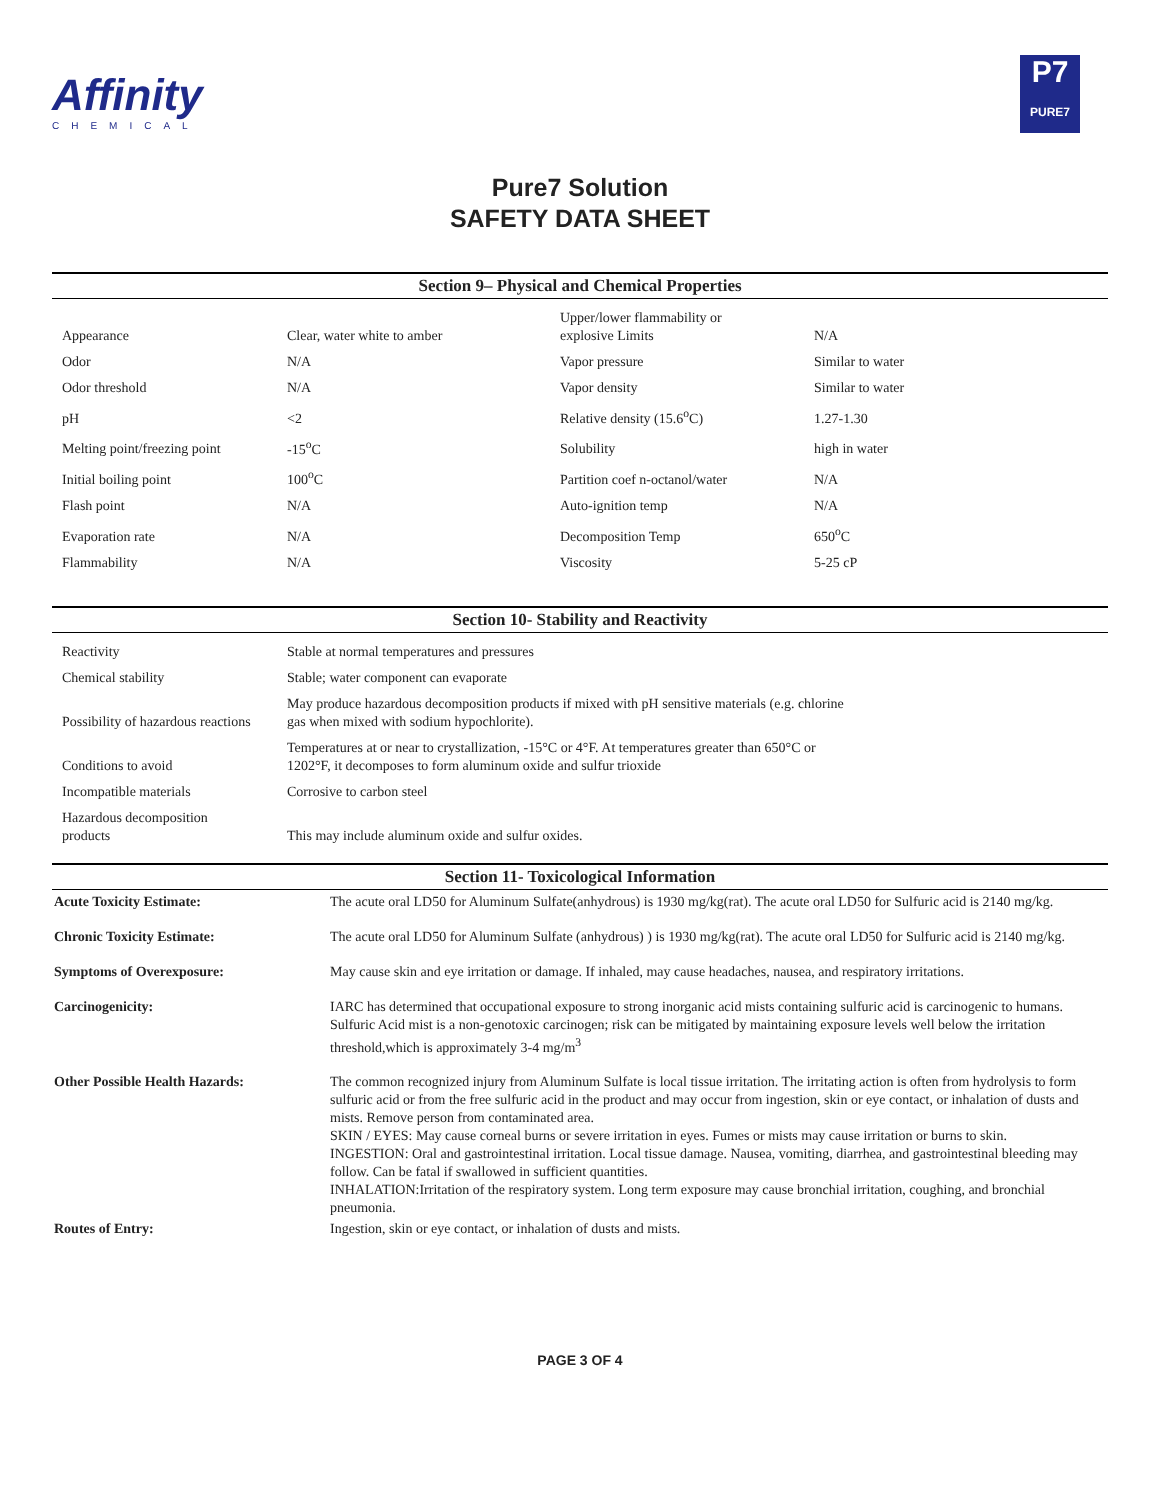Affinity
CHEMICAL
P7
PURE7
Pure7 Solution
SAFETY DATA SHEET
Section 9– Physical and Chemical Properties
| Appearance | Clear, water white to amber | Upper/lower flammability or explosive Limits | N/A |
| Odor | N/A | Vapor pressure | Similar to water |
| Odor threshold | N/A | Vapor density | Similar to water |
| pH | <2 | Relative density (15.6<sup>o</sup>C) | 1.27-1.30 |
| Melting point/freezing point | -15<sup>o</sup>C | Solubility | high in water |
| Initial boiling point | 100<sup>o</sup>C | Partition coef n-octanol/water | N/A |
| Flash point | N/A | Auto-ignition temp | N/A |
| Evaporation rate | N/A | Decomposition Temp | 650<sup>o</sup>C |
| Flammability | N/A | Viscosity | 5-25 cP |
Section 10- Stability and Reactivity
| Reactivity | Stable at normal temperatures and pressures |
| Chemical stability | Stable; water component can evaporate |
| Possibility of hazardous reactions | May produce hazardous decomposition products if mixed with pH sensitive materials (e.g. chlorine gas when mixed with sodium hypochlorite). |
| Conditions to avoid | Temperatures at or near to crystallization, -15°C or 4°F. At temperatures greater than 650°C or 1202°F, it decomposes to form aluminum oxide and sulfur trioxide |
| Incompatible materials | Corrosive to carbon steel |
| Hazardous decomposition products | This may include aluminum oxide and sulfur oxides. |
Section 11- Toxicological Information
| Acute Toxicity Estimate: | The acute oral LD50 for Aluminum Sulfate(anhydrous) is 1930 mg/kg(rat). The acute oral LD50 for Sulfuric acid is 2140 mg/kg. |
| Chronic Toxicity Estimate: | The acute oral LD50 for Aluminum Sulfate (anhydrous) ) is 1930 mg/kg(rat). The acute oral LD50 for Sulfuric acid is 2140 mg/kg. |
| Symptoms of Overexposure: | May cause skin and eye irritation or damage. If inhaled, may cause headaches, nausea, and respiratory irritations. |
| Carcinogenicity: | IARC has determined that occupational exposure to strong inorganic acid mists containing sulfuric acid is carcinogenic to humans. Sulfuric Acid mist is a non-genotoxic carcinogen; risk can be mitigated by maintaining exposure levels well below the irritation threshold,which is approximately 3-4 mg/m<sup>3</sup> |
| Other Possible Health Hazards: | The common recognized injury from Aluminum Sulfate is local tissue irritation. The irritating action is often from hydrolysis to form sulfuric acid or from the free sulfuric acid in the product and may occur from ingestion, skin or eye contact, or inhalation of dusts and mists. Remove person from contaminated area. SKIN / EYES: May cause corneal burns or severe irritation in eyes. Fumes or mists may cause irritation or burns to skin. INGESTION: Oral and gastrointestinal irritation. Local tissue damage. Nausea, vomiting, diarrhea, and gastrointestinal bleeding may follow. Can be fatal if swallowed in sufficient quantities. INHALATION:Irritation of the respiratory system. Long term exposure may cause bronchial irritation, coughing, and bronchial pneumonia. |
| Routes of Entry: | Ingestion, skin or eye contact, or inhalation of dusts and mists. |
PAGE 3 OF 4